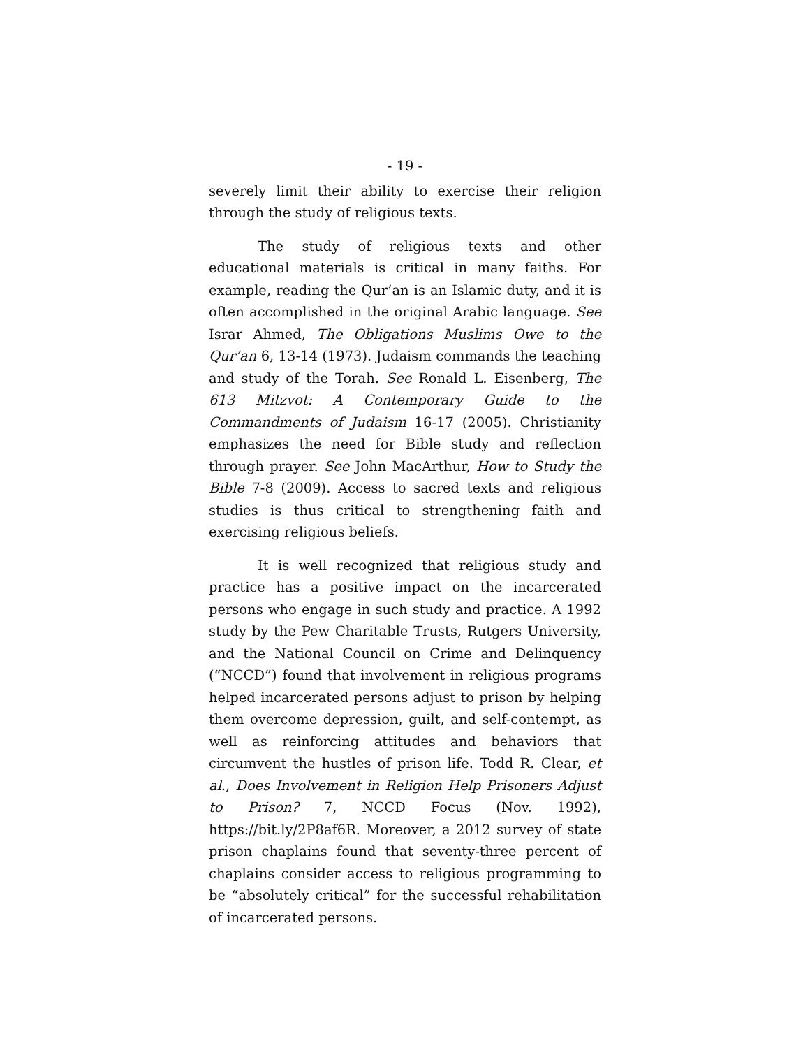- 19 -
severely limit their ability to exercise their religion through the study of religious texts.
The study of religious texts and other educational materials is critical in many faiths. For example, reading the Qur’an is an Islamic duty, and it is often accomplished in the original Arabic language. See Israr Ahmed, The Obligations Muslims Owe to the Qur’an 6, 13-14 (1973). Judaism commands the teaching and study of the Torah. See Ronald L. Eisenberg, The 613 Mitzvot: A Contemporary Guide to the Commandments of Judaism 16-17 (2005). Christianity emphasizes the need for Bible study and reflection through prayer. See John MacArthur, How to Study the Bible 7-8 (2009). Access to sacred texts and religious studies is thus critical to strengthening faith and exercising religious beliefs.
It is well recognized that religious study and practice has a positive impact on the incarcerated persons who engage in such study and practice. A 1992 study by the Pew Charitable Trusts, Rutgers University, and the National Council on Crime and Delinquency (“NCCD”) found that involvement in religious programs helped incarcerated persons adjust to prison by helping them overcome depression, guilt, and self-contempt, as well as reinforcing attitudes and behaviors that circumvent the hustles of prison life. Todd R. Clear, et al., Does Involvement in Religion Help Prisoners Adjust to Prison? 7, NCCD Focus (Nov. 1992), https://bit.ly/2P8af6R. Moreover, a 2012 survey of state prison chaplains found that seventy-three percent of chaplains consider access to religious programming to be “absolutely critical” for the successful rehabilitation of incarcerated persons.